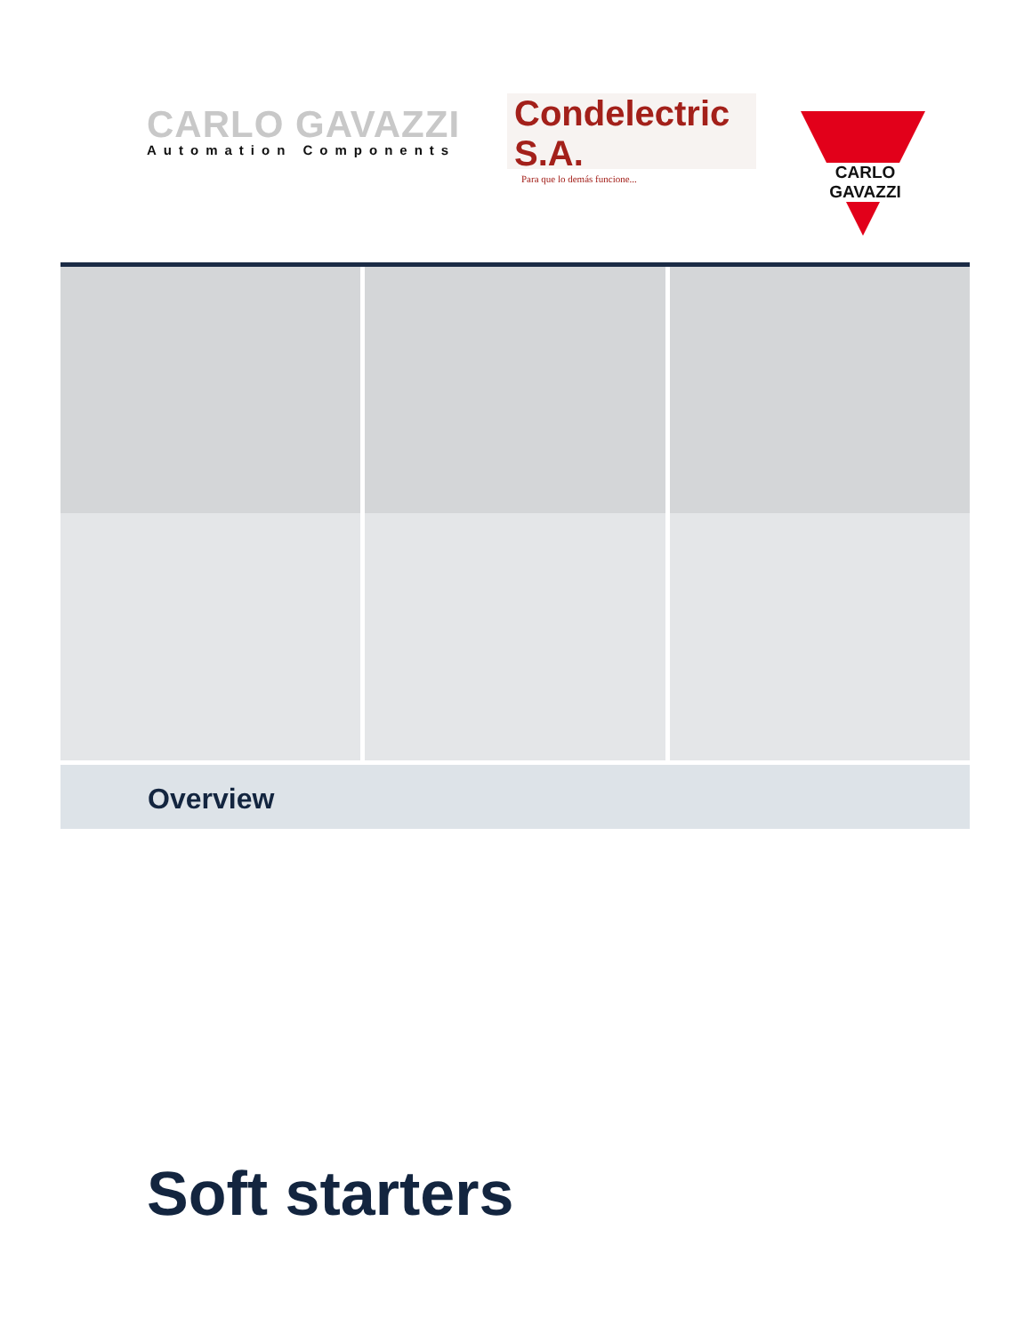CARLO GAVAZZI
Automation Components
Condelectric S.A.
Para que lo demás funcione...
CARLO GAVAZZI
Overview
Soft starters